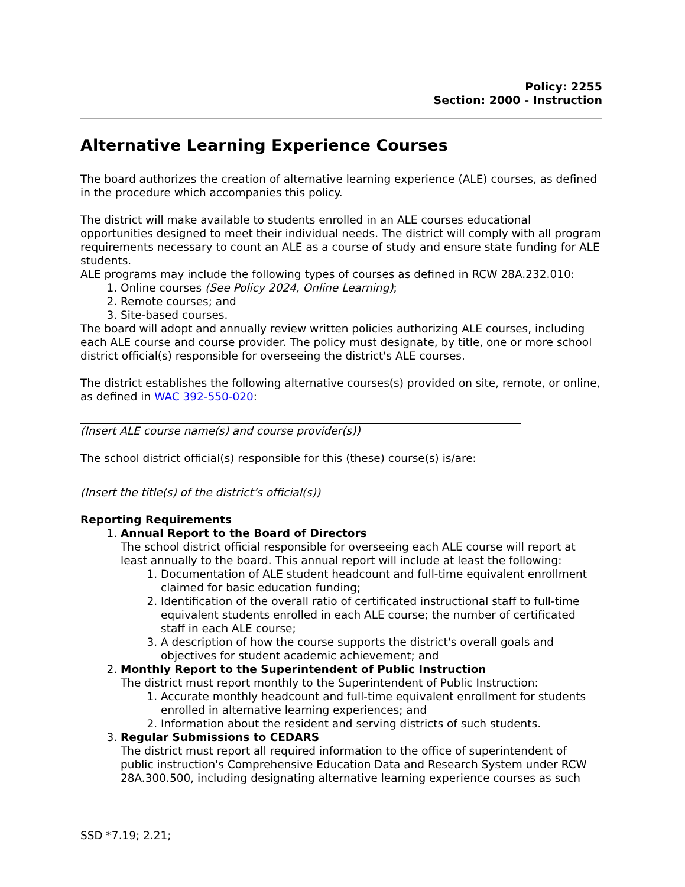Policy: 2255
Section: 2000 - Instruction
Alternative Learning Experience Courses
The board authorizes the creation of alternative learning experience (ALE) courses, as defined in the procedure which accompanies this policy.
The district will make available to students enrolled in an ALE courses educational opportunities designed to meet their individual needs. The district will comply with all program requirements necessary to count an ALE as a course of study and ensure state funding for ALE students.
ALE programs may include the following types of courses as defined in RCW 28A.232.010:
1. Online courses (See Policy 2024, Online Learning);
2. Remote courses; and
3. Site-based courses.
The board will adopt and annually review written policies authorizing ALE courses, including each ALE course and course provider. The policy must designate, by title, one or more school district official(s) responsible for overseeing the district's ALE courses.
The district establishes the following alternative courses(s) provided on site, remote, or online, as defined in WAC 392-550-020:
(Insert ALE course name(s) and course provider(s))
The school district official(s) responsible for this (these) course(s) is/are:
(Insert the title(s) of the district’s official(s))
Reporting Requirements
1. Annual Report to the Board of Directors
The school district official responsible for overseeing each ALE course will report at least annually to the board. This annual report will include at least the following:
1. Documentation of ALE student headcount and full-time equivalent enrollment claimed for basic education funding;
2. Identification of the overall ratio of certificated instructional staff to full-time equivalent students enrolled in each ALE course; the number of certificated staff in each ALE course;
3. A description of how the course supports the district's overall goals and objectives for student academic achievement; and
2. Monthly Report to the Superintendent of Public Instruction
The district must report monthly to the Superintendent of Public Instruction:
1. Accurate monthly headcount and full-time equivalent enrollment for students enrolled in alternative learning experiences; and
2. Information about the resident and serving districts of such students.
3. Regular Submissions to CEDARS
The district must report all required information to the office of superintendent of public instruction's Comprehensive Education Data and Research System under RCW 28A.300.500, including designating alternative learning experience courses as such
SSD *7.19; 2.21;